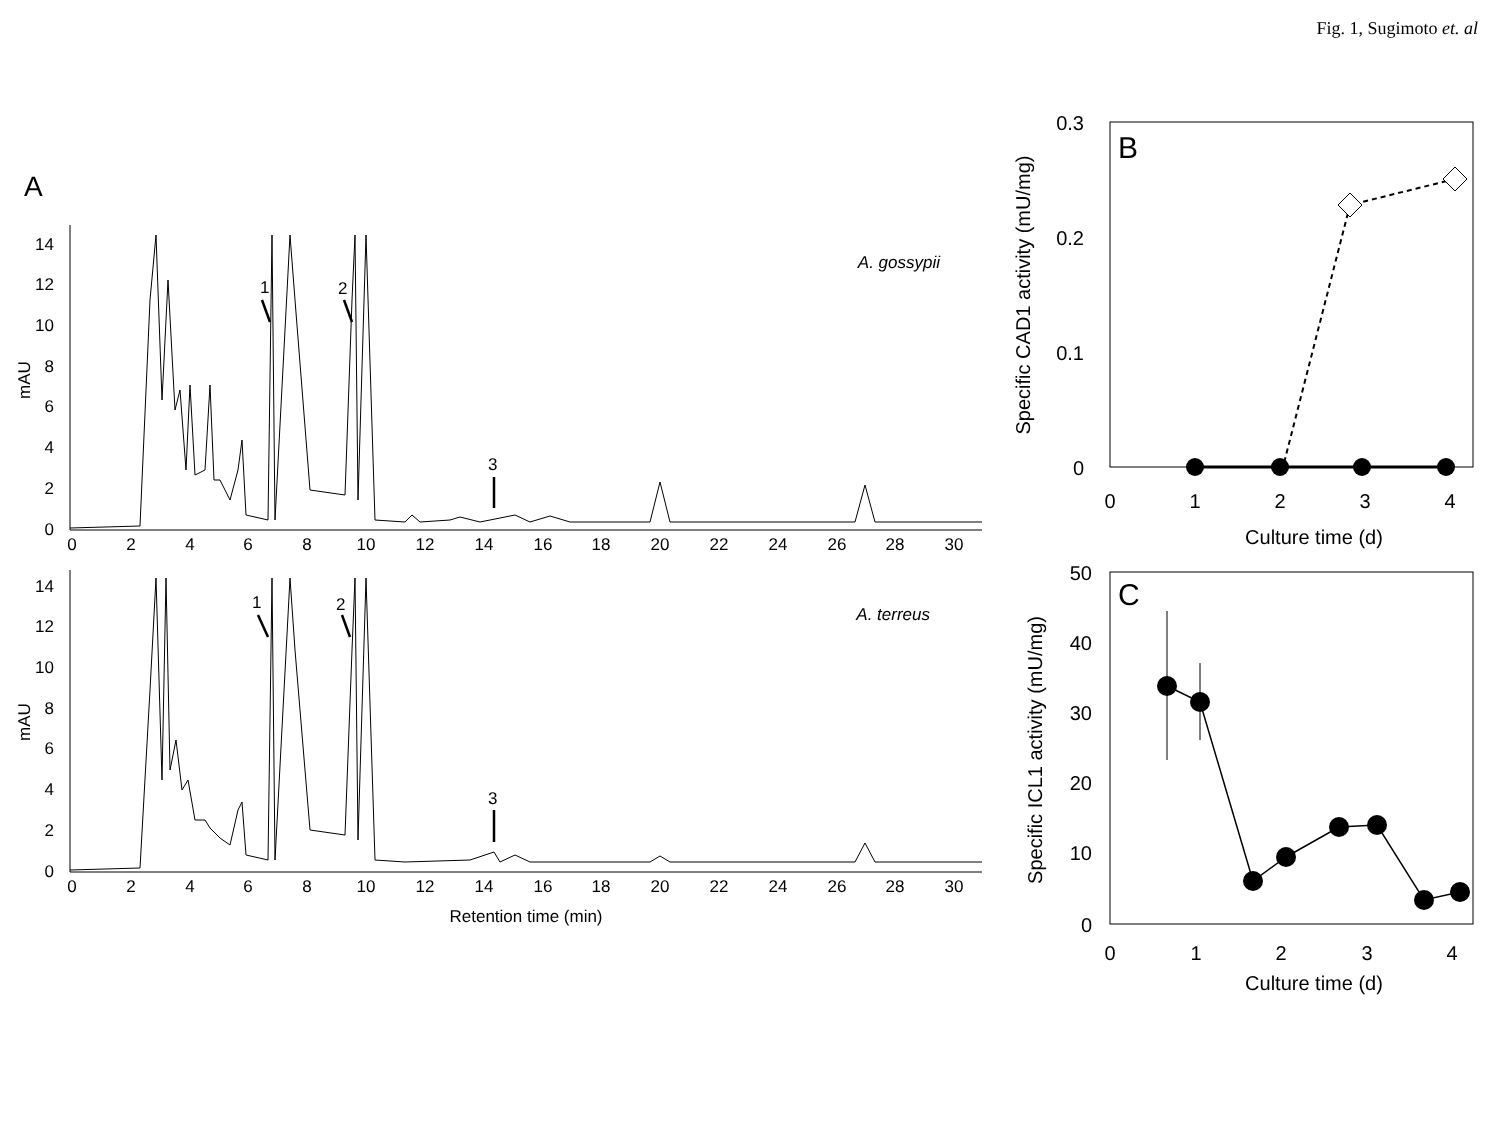Fig. 1, Sugimoto et. al
A
14
12
10
8
6
4
2
0
mAU
0
2
4
6
8
10
12
14
16
18
20
22
24
26
28
30
A. gossypii
1
2
3
14
12
10
8
6
4
2
0
mAU
0
2
4
6
8
10
12
14
16
18
20
22
24
26
28
30
A. terreus
1
2
3
Retention time (min)
B
0.3
0.2
0.1
0
0
1
2
3
4
Culture time (d)
Specific CAD1 activity (mU/mg)
C
50
40
30
20
10
0
0
1
2
3
4
Culture time (d)
Specific ICL1 activity (mU/mg)